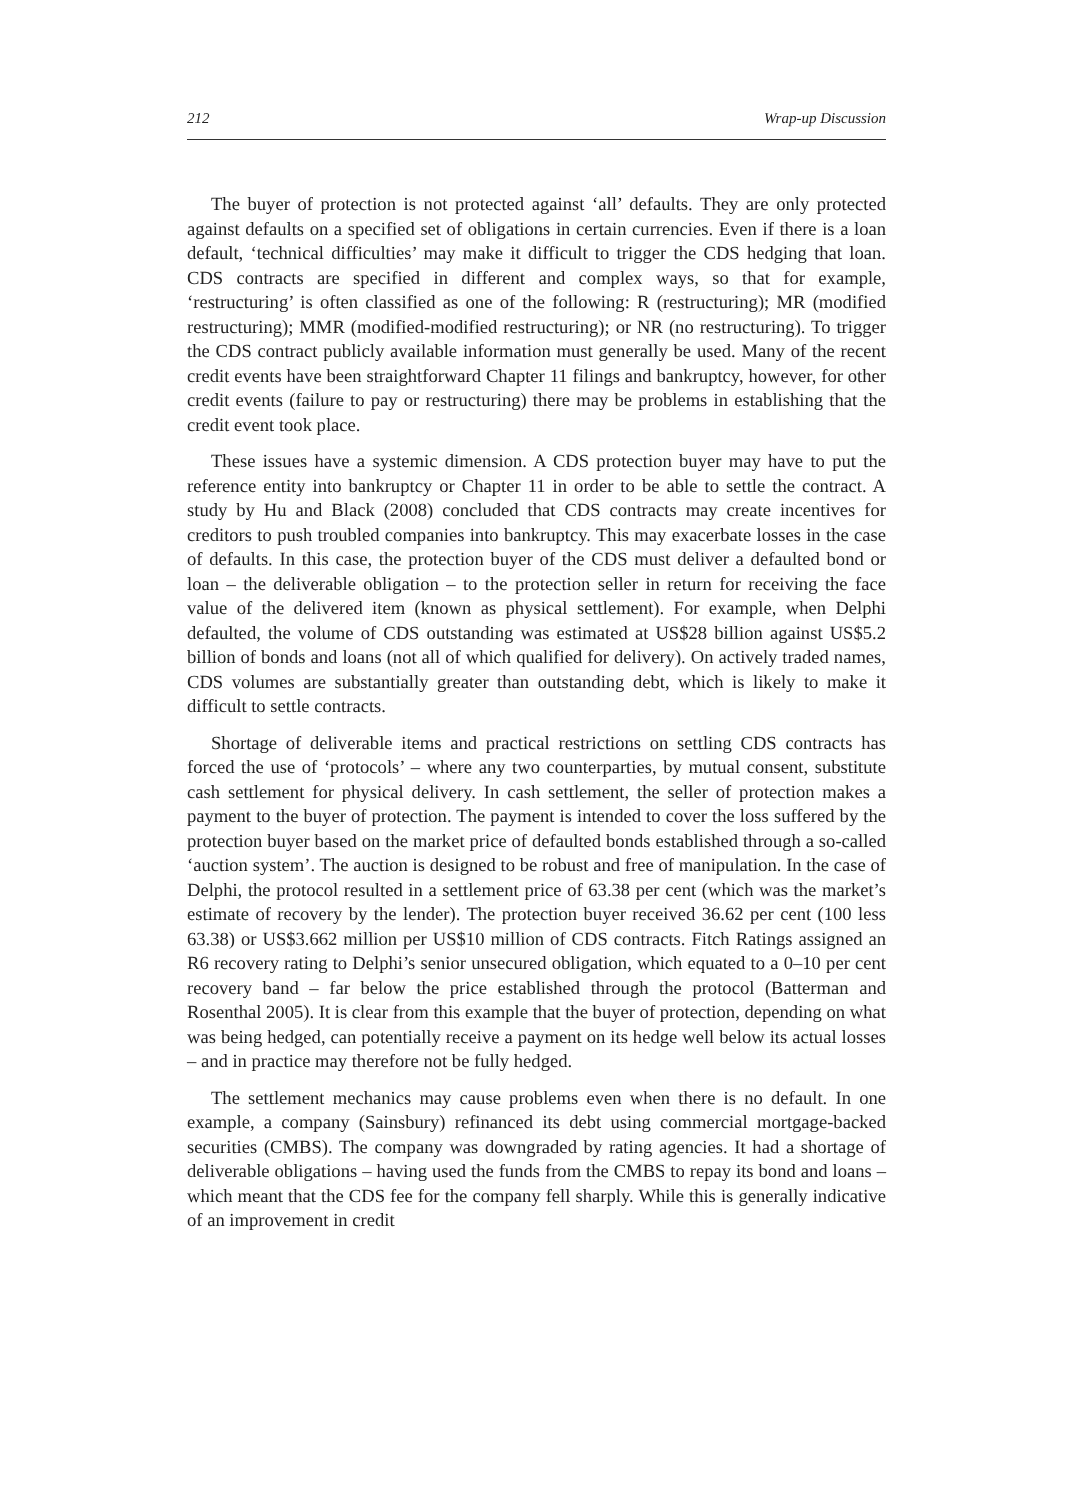212 Wrap-up Discussion
The buyer of protection is not protected against ‘all’ defaults. They are only protected against defaults on a specified set of obligations in certain currencies. Even if there is a loan default, ‘technical difficulties’ may make it difficult to trigger the CDS hedging that loan. CDS contracts are specified in different and complex ways, so that for example, ‘restructuring’ is often classified as one of the following: R (restructuring); MR (modified restructuring); MMR (modified-modified restructuring); or NR (no restructuring). To trigger the CDS contract publicly available information must generally be used. Many of the recent credit events have been straightforward Chapter 11 filings and bankruptcy, however, for other credit events (failure to pay or restructuring) there may be problems in establishing that the credit event took place.
These issues have a systemic dimension. A CDS protection buyer may have to put the reference entity into bankruptcy or Chapter 11 in order to be able to settle the contract. A study by Hu and Black (2008) concluded that CDS contracts may create incentives for creditors to push troubled companies into bankruptcy. This may exacerbate losses in the case of defaults. In this case, the protection buyer of the CDS must deliver a defaulted bond or loan – the deliverable obligation – to the protection seller in return for receiving the face value of the delivered item (known as physical settlement). For example, when Delphi defaulted, the volume of CDS outstanding was estimated at US$28 billion against US$5.2 billion of bonds and loans (not all of which qualified for delivery). On actively traded names, CDS volumes are substantially greater than outstanding debt, which is likely to make it difficult to settle contracts.
Shortage of deliverable items and practical restrictions on settling CDS contracts has forced the use of ‘protocols’ – where any two counterparties, by mutual consent, substitute cash settlement for physical delivery. In cash settlement, the seller of protection makes a payment to the buyer of protection. The payment is intended to cover the loss suffered by the protection buyer based on the market price of defaulted bonds established through a so-called ‘auction system’. The auction is designed to be robust and free of manipulation. In the case of Delphi, the protocol resulted in a settlement price of 63.38 per cent (which was the market’s estimate of recovery by the lender). The protection buyer received 36.62 per cent (100 less 63.38) or US$3.662 million per US$10 million of CDS contracts. Fitch Ratings assigned an R6 recovery rating to Delphi’s senior unsecured obligation, which equated to a 0–10 per cent recovery band – far below the price established through the protocol (Batterman and Rosenthal 2005). It is clear from this example that the buyer of protection, depending on what was being hedged, can potentially receive a payment on its hedge well below its actual losses – and in practice may therefore not be fully hedged.
The settlement mechanics may cause problems even when there is no default. In one example, a company (Sainsbury) refinanced its debt using commercial mortgage-backed securities (CMBS). The company was downgraded by rating agencies. It had a shortage of deliverable obligations – having used the funds from the CMBS to repay its bond and loans – which meant that the CDS fee for the company fell sharply. While this is generally indicative of an improvement in credit